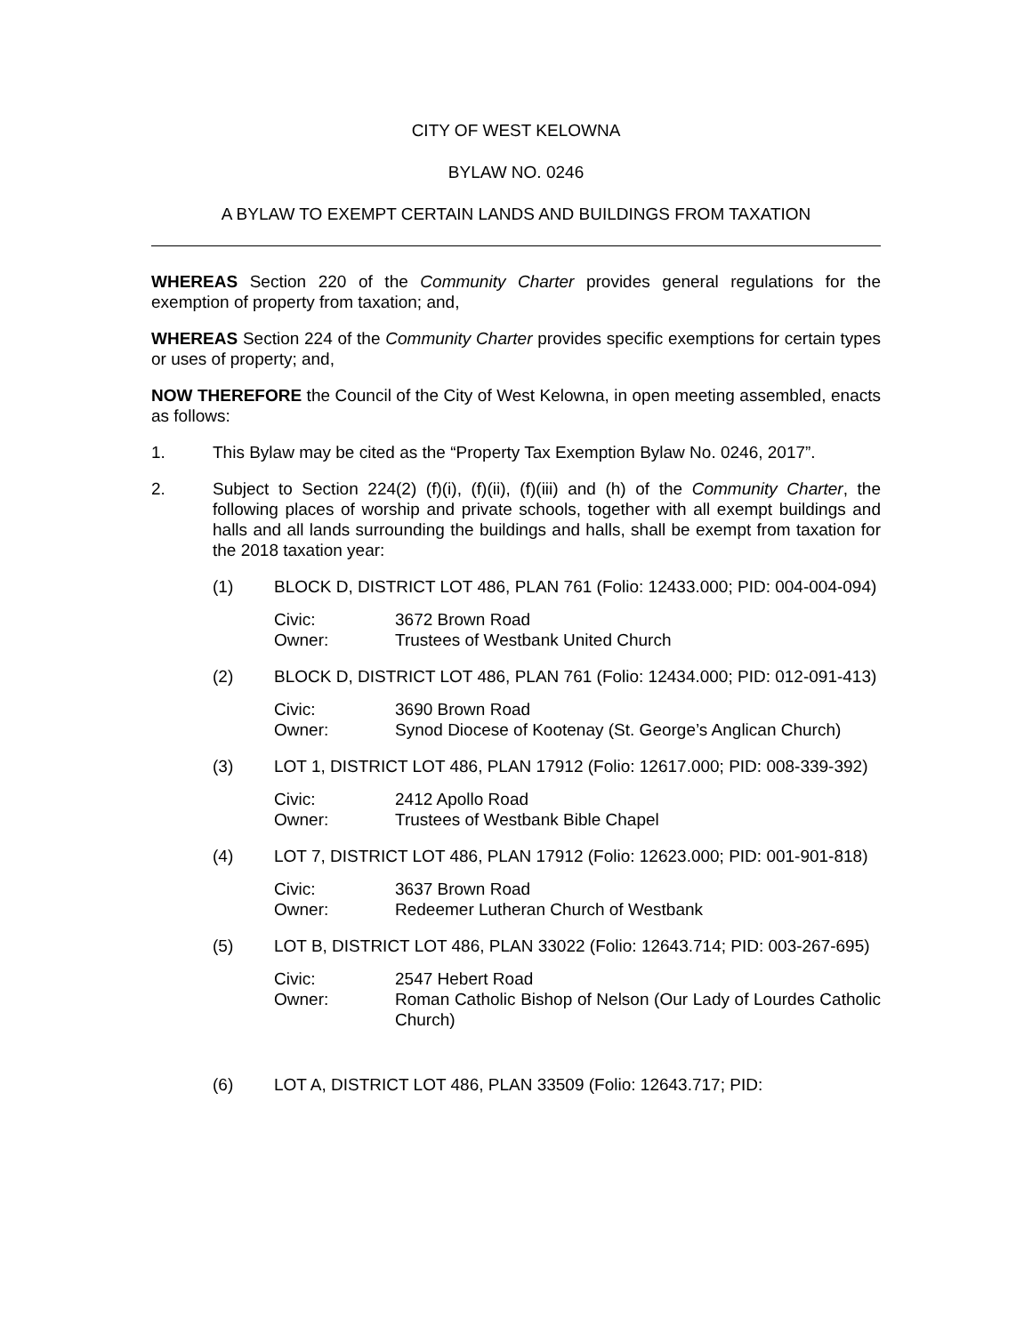CITY OF WEST KELOWNA
BYLAW NO. 0246
A BYLAW TO EXEMPT CERTAIN LANDS AND BUILDINGS FROM TAXATION
WHEREAS Section 220 of the Community Charter provides general regulations for the exemption of property from taxation; and,
WHEREAS Section 224 of the Community Charter provides specific exemptions for certain types or uses of property; and,
NOW THEREFORE the Council of the City of West Kelowna, in open meeting assembled, enacts as follows:
1. This Bylaw may be cited as the “Property Tax Exemption Bylaw No. 0246, 2017”.
2. Subject to Section 224(2) (f)(i), (f)(ii), (f)(iii) and (h) of the Community Charter, the following places of worship and private schools, together with all exempt buildings and halls and all lands surrounding the buildings and halls, shall be exempt from taxation for the 2018 taxation year:
(1) BLOCK D, DISTRICT LOT 486, PLAN 761 (Folio: 12433.000; PID: 004-004-094)
Civic: 3672 Brown Road
Owner: Trustees of Westbank United Church
(2) BLOCK D, DISTRICT LOT 486, PLAN 761 (Folio: 12434.000; PID: 012-091-413)
Civic: 3690 Brown Road
Owner: Synod Diocese of Kootenay (St. George’s Anglican Church)
(3) LOT 1, DISTRICT LOT 486, PLAN 17912 (Folio: 12617.000; PID: 008-339-392)
Civic: 2412 Apollo Road
Owner: Trustees of Westbank Bible Chapel
(4) LOT 7, DISTRICT LOT 486, PLAN 17912 (Folio: 12623.000; PID: 001-901-818)
Civic: 3637 Brown Road
Owner: Redeemer Lutheran Church of Westbank
(5) LOT B, DISTRICT LOT 486, PLAN 33022 (Folio: 12643.714; PID: 003-267-695)
Civic: 2547 Hebert Road
Owner: Roman Catholic Bishop of Nelson (Our Lady of Lourdes Catholic Church)
(6) LOT A, DISTRICT LOT 486, PLAN 33509 (Folio: 12643.717; PID: